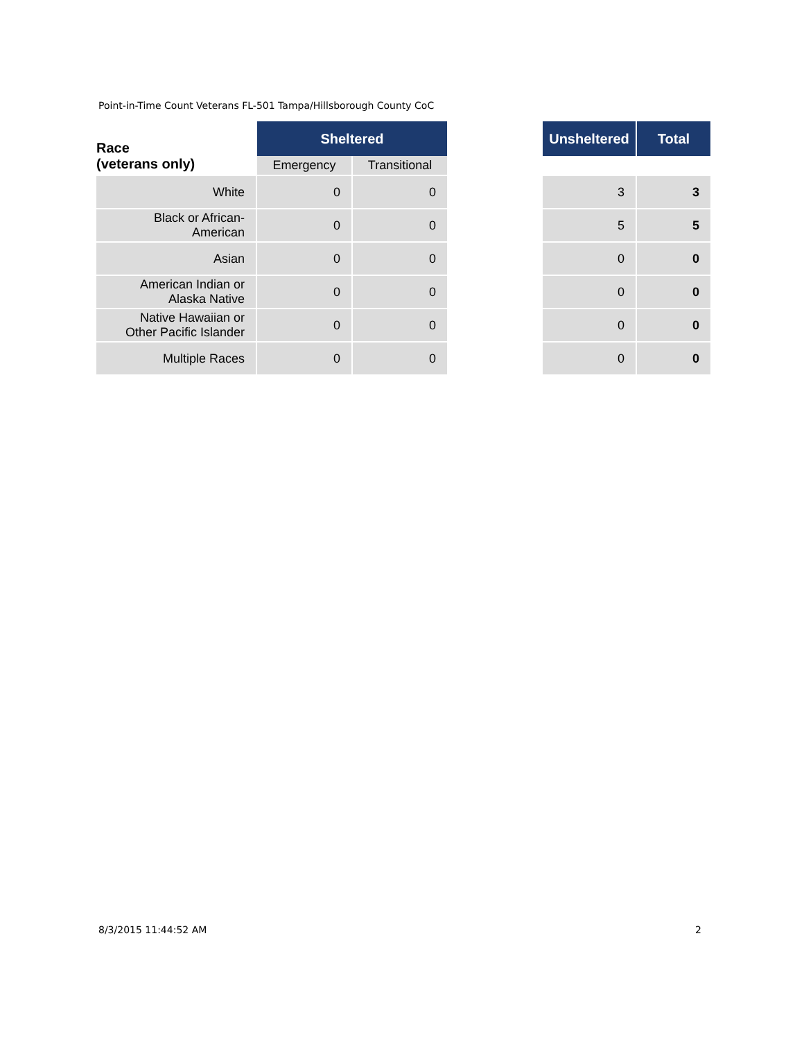Point-in-Time Count Veterans FL-501 Tampa/Hillsborough County CoC
| Race (veterans only) | Sheltered | | | Unsheltered | Total |
| --- | --- | --- | --- | --- | --- |
| | Emergency | Transitional | | | |
| White | 0 | 0 | | 3 | 3 |
| Black or African- American | 0 | 0 | | 5 | 5 |
| Asian | 0 | 0 | | 0 | 0 |
| American Indian or Alaska Native | 0 | 0 | | 0 | 0 |
| Native Hawaiian or Other Pacific Islander | 0 | 0 | | 0 | 0 |
| Multiple Races | 0 | 0 | | 0 | 0 |
8/3/2015 11:44:52 AM 2